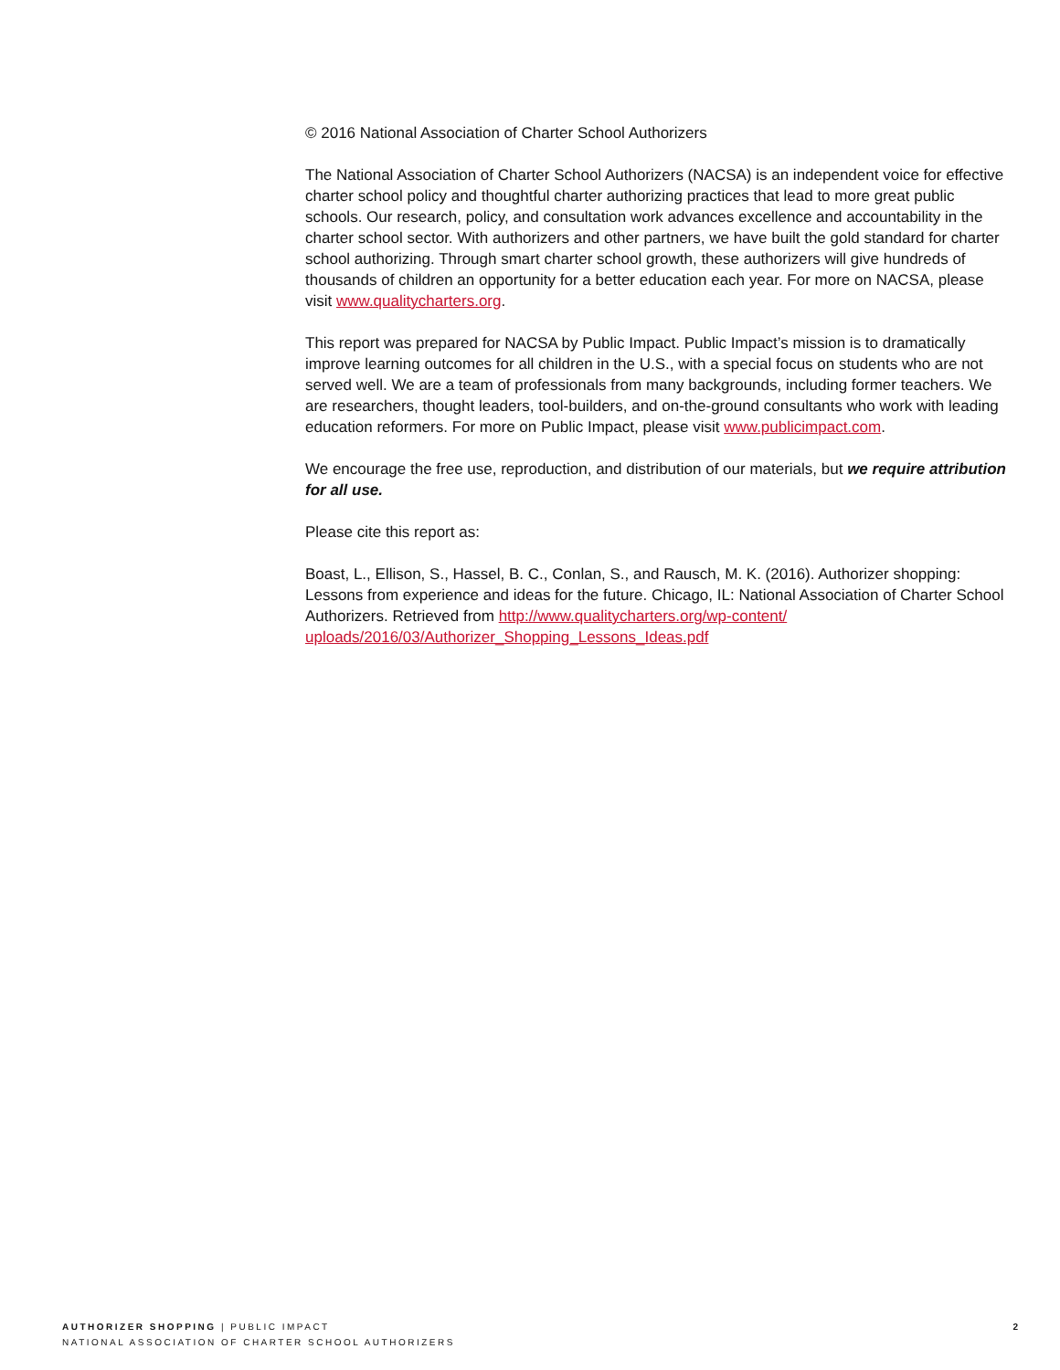© 2016 National Association of Charter School Authorizers
The National Association of Charter School Authorizers (NACSA) is an independent voice for effective charter school policy and thoughtful charter authorizing practices that lead to more great public schools. Our research, policy, and consultation work advances excellence and accountability in the charter school sector. With authorizers and other partners, we have built the gold standard for charter school authorizing. Through smart charter school growth, these authorizers will give hundreds of thousands of children an opportunity for a better education each year. For more on NACSA, please visit www.qualitycharters.org.
This report was prepared for NACSA by Public Impact. Public Impact’s mission is to dramatically improve learning outcomes for all children in the U.S., with a special focus on students who are not served well. We are a team of professionals from many backgrounds, including former teachers. We are researchers, thought leaders, tool-builders, and on-the-ground consultants who work with leading education reformers. For more on Public Impact, please visit www.publicimpact.com.
We encourage the free use, reproduction, and distribution of our materials, but we require attribution for all use.
Please cite this report as:
Boast, L., Ellison, S., Hassel, B. C., Conlan, S., and Rausch, M. K. (2016). Authorizer shopping: Lessons from experience and ideas for the future. Chicago, IL: National Association of Charter School Authorizers. Retrieved from http://www.qualitycharters.org/wp-content/ uploads/2016/03/Authorizer_Shopping_Lessons_Ideas.pdf
AUTHORIZER SHOPPING | PUBLIC IMPACT
NATIONAL ASSOCIATION OF CHARTER SCHOOL AUTHORIZERS
2